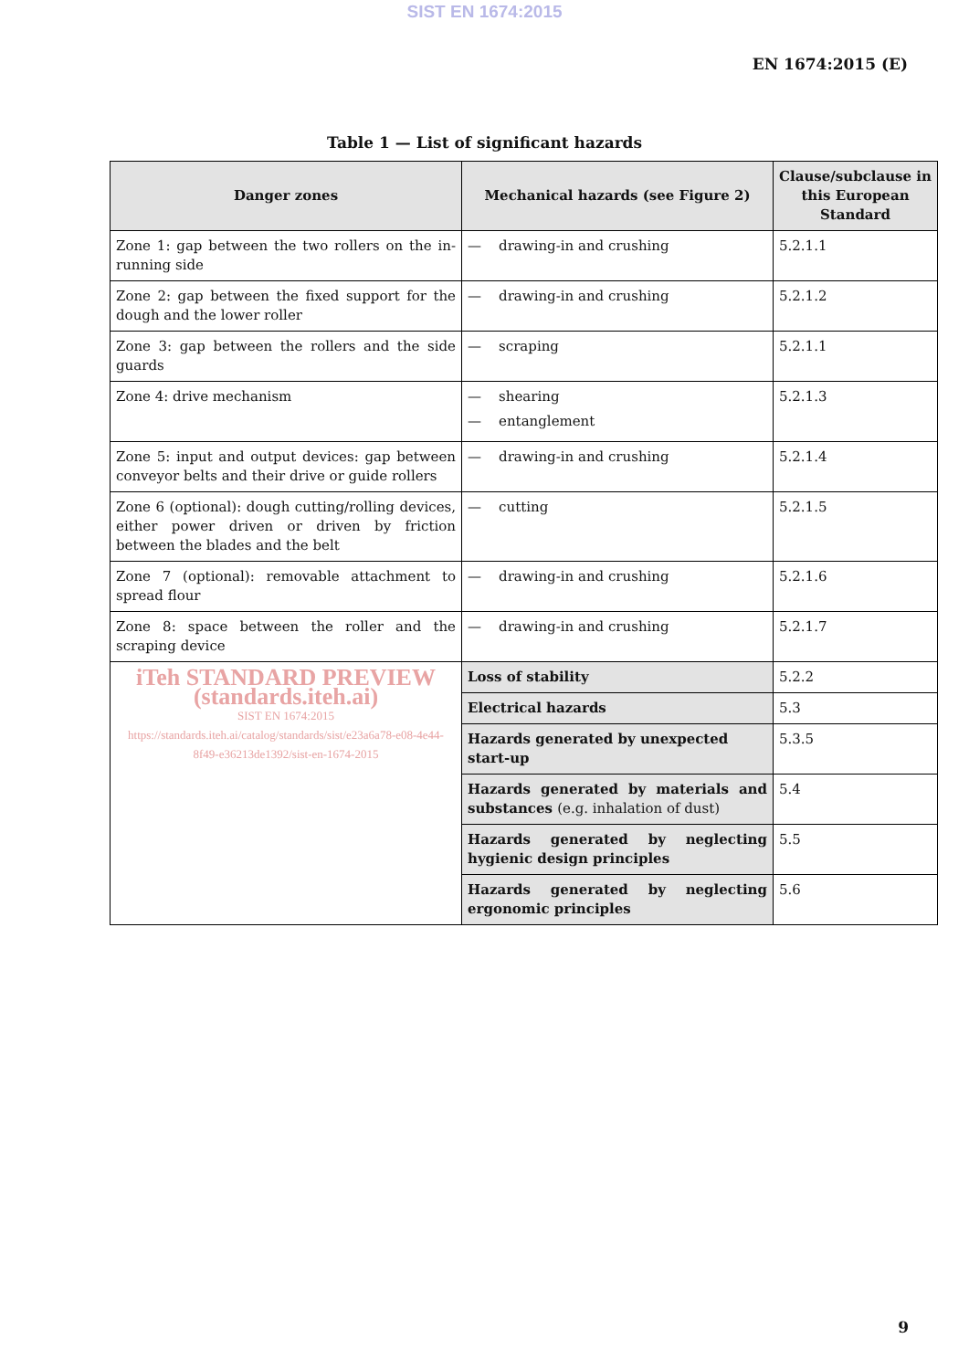SIST EN 1674:2015
EN 1674:2015 (E)
Table 1 — List of significant hazards
| Danger zones | Mechanical hazards (see Figure 2) | Clause/subclause in this European Standard |
| --- | --- | --- |
| Zone 1: gap between the two rollers on the in-running side | — drawing-in and crushing | 5.2.1.1 |
| Zone 2: gap between the fixed support for the dough and the lower roller | — drawing-in and crushing | 5.2.1.2 |
| Zone 3: gap between the rollers and the side guards | — scraping | 5.2.1.1 |
| Zone 4: drive mechanism | — shearing — entanglement | 5.2.1.3 |
| Zone 5: input and output devices: gap between conveyor belts and their drive or guide rollers | — drawing-in and crushing | 5.2.1.4 |
| Zone 6 (optional): dough cutting/rolling devices, either power driven or driven by friction between the blades and the belt | — cutting | 5.2.1.5 |
| Zone 7 (optional): removable attachment to spread flour | — drawing-in and crushing | 5.2.1.6 |
| Zone 8: space between the roller and the scraping device | — drawing-in and crushing | 5.2.1.7 |
| iTeh STANDARD PREVIEW (standards.iteh.ai) SIST EN 1674:2015 https://standards.iteh.ai/catalog/standards/sist/e23a6a78-e08-4e44-8f49-e36213de1392/sist-en-1674-2015 | Loss of stability | 5.2.2 |
| | Electrical hazards | 5.3 |
| | Hazards generated by unexpected start-up | 5.3.5 |
| | Hazards generated by materials and substances (e.g. inhalation of dust) | 5.4 |
| | Hazards generated by neglecting hygienic design principles | 5.5 |
| | Hazards generated by neglecting ergonomic principles | 5.6 |
9